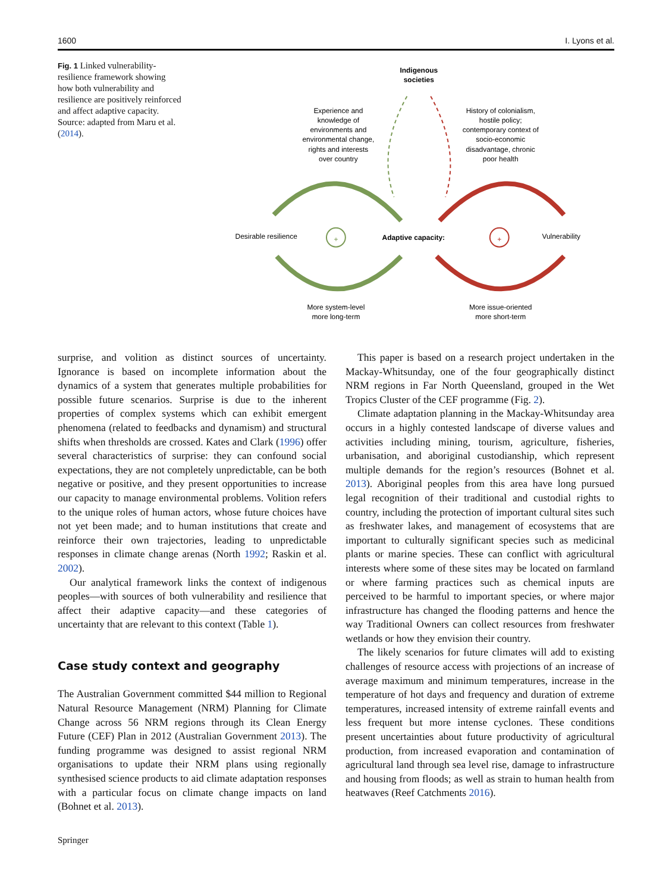1600 I. Lyons et al.
Fig. 1 Linked vulnerability-resilience framework showing how both vulnerability and resilience are positively reinforced and affect adaptive capacity. Source: adapted from Maru et al. (2014).
Indigenous
societies
Experience and
knowledge of
environments and
environmental change,
rights and interests
over country
History of colonialism,
hostile policy;
contemporary context of
socio-economic
disadvantage, chronic
poor health
More system-level
more long-term
More issue-oriented
more short-term
Desirable resilience
Adaptive capacity:
Vulnerability
+
+
surprise, and volition as distinct sources of uncertainty. Ignorance is based on incomplete information about the dynamics of a system that generates multiple probabilities for possible future scenarios. Surprise is due to the inherent properties of complex systems which can exhibit emergent phenomena (related to feedbacks and dynamism) and structural shifts when thresholds are crossed. Kates and Clark (1996) offer several characteristics of surprise: they can confound social expectations, they are not completely unpredictable, can be both negative or positive, and they present opportunities to increase our capacity to manage environmental problems. Volition refers to the unique roles of human actors, whose future choices have not yet been made; and to human institutions that create and reinforce their own trajectories, leading to unpredictable responses in climate change arenas (North 1992; Raskin et al. 2002).
Our analytical framework links the context of indigenous peoples—with sources of both vulnerability and resilience that affect their adaptive capacity—and these categories of uncertainty that are relevant to this context (Table 1).
Case study context and geography
The Australian Government committed $44 million to Regional Natural Resource Management (NRM) Planning for Climate Change across 56 NRM regions through its Clean Energy Future (CEF) Plan in 2012 (Australian Government 2013). The funding programme was designed to assist regional NRM organisations to update their NRM plans using regionally synthesised science products to aid climate adaptation responses with a particular focus on climate change impacts on land (Bohnet et al. 2013).
This paper is based on a research project undertaken in the Mackay-Whitsunday, one of the four geographically distinct NRM regions in Far North Queensland, grouped in the Wet Tropics Cluster of the CEF programme (Fig. 2).
Climate adaptation planning in the Mackay-Whitsunday area occurs in a highly contested landscape of diverse values and activities including mining, tourism, agriculture, fisheries, urbanisation, and aboriginal custodianship, which represent multiple demands for the region’s resources (Bohnet et al. 2013). Aboriginal peoples from this area have long pursued legal recognition of their traditional and custodial rights to country, including the protection of important cultural sites such as freshwater lakes, and management of ecosystems that are important to culturally significant species such as medicinal plants or marine species. These can conflict with agricultural interests where some of these sites may be located on farmland or where farming practices such as chemical inputs are perceived to be harmful to important species, or where major infrastructure has changed the flooding patterns and hence the way Traditional Owners can collect resources from freshwater wetlands or how they envision their country.
The likely scenarios for future climates will add to existing challenges of resource access with projections of an increase of average maximum and minimum temperatures, increase in the temperature of hot days and frequency and duration of extreme temperatures, increased intensity of extreme rainfall events and less frequent but more intense cyclones. These conditions present uncertainties about future productivity of agricultural production, from increased evaporation and contamination of agricultural land through sea level rise, damage to infrastructure and housing from floods; as well as strain to human health from heatwaves (Reef Catchments 2016).
Springer